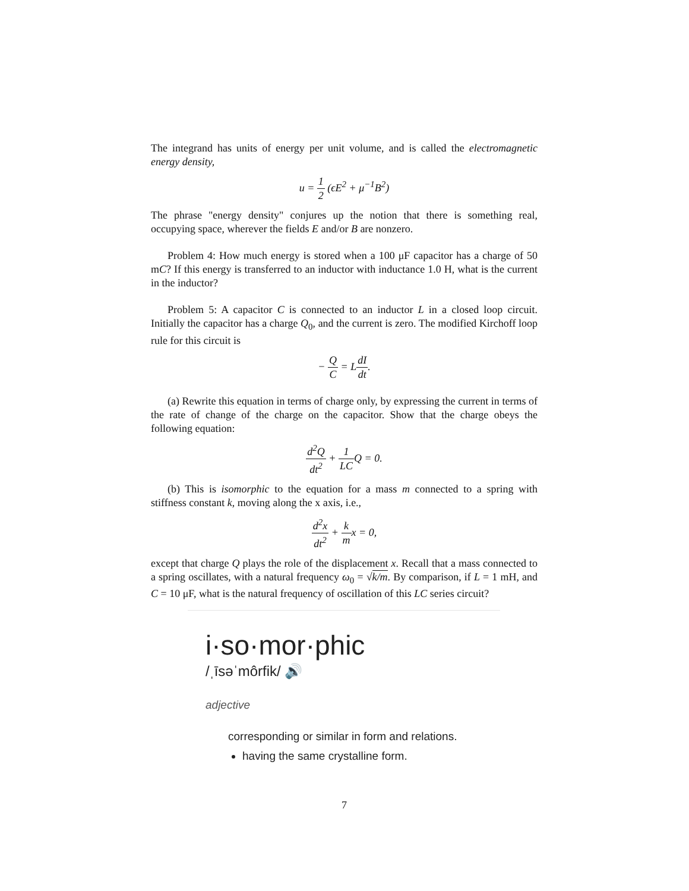The integrand has units of energy per unit volume, and is called the electromagnetic energy density,
u = 1 2 (ϵE<sup>2</sup> + μ<sup>−1</sup>B<sup>2</sup>)
The phrase "energy density" conjures up the notion that there is something real, occupying space, wherever the fields E and/or B are nonzero.
Problem 4: How much energy is stored when a 100 μF capacitor has a charge of 50 mC? If this energy is transferred to an inductor with inductance 1.0 H, what is the current in the inductor?
Problem 5: A capacitor C is connected to an inductor L in a closed loop circuit. Initially the capacitor has a charge Q<sub>0</sub>, and the current is zero. The modified Kirchoff loop rule for this circuit is
− Q C = LdI dt.
(a) Rewrite this equation in terms of charge only, by expressing the current in terms of the rate of change of the charge on the capacitor. Show that the charge obeys the following equation:
d<sup>2</sup>Q dt<sup>2</sup> + 1 LCQ = 0.
(b) This is isomorphic to the equation for a mass m connected to a spring with stiffness constant k, moving along the x axis, i.e.,
d<sup>2</sup>x dt<sup>2</sup> + k mx = 0,
except that charge Q plays the role of the displacement x. Recall that a mass connected to a spring oscillates, with a natural frequency ω<sub>0</sub> = √k/m. By comparison, if L = 1 mH, and C = 10 μF, what is the natural frequency of oscillation of this LC series circuit?
i·so·mor·phic
/ˌīsəˈmôrfik/ 🔊
adjective
corresponding or similar in form and relations.
having the same crystalline form.
7